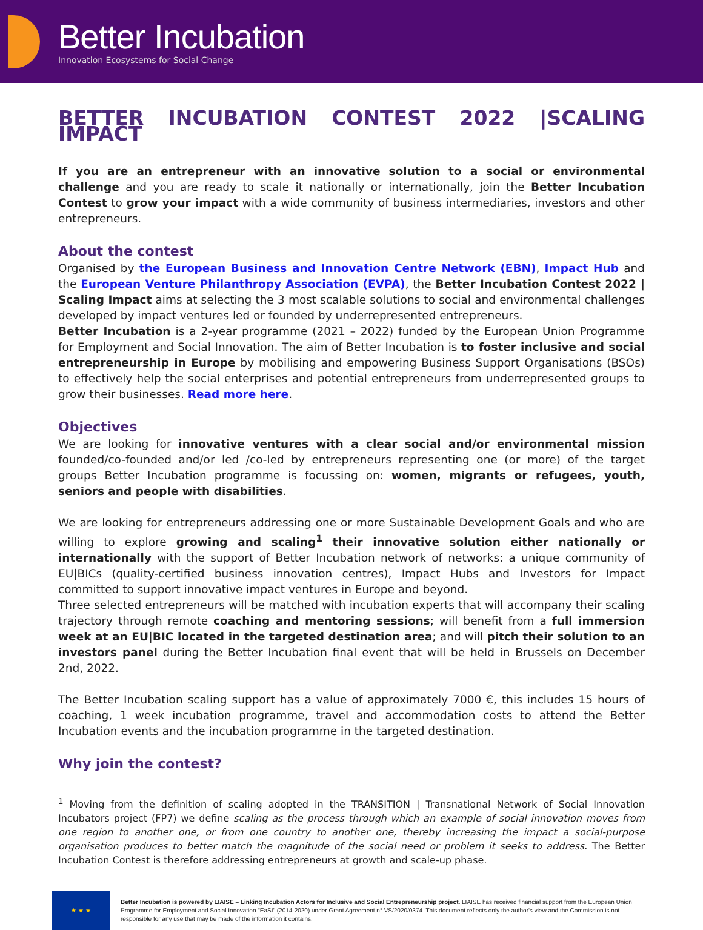Better Incubation
Innovation Ecosystems for Social Change
BETTER INCUBATION CONTEST 2022 |SCALING IMPACT
If you are an entrepreneur with an innovative solution to a social or environmental challenge and you are ready to scale it nationally or internationally, join the Better Incubation Contest to grow your impact with a wide community of business intermediaries, investors and other entrepreneurs.
About the contest
Organised by the European Business and Innovation Centre Network (EBN), Impact Hub and the European Venture Philanthropy Association (EVPA), the Better Incubation Contest 2022 | Scaling Impact aims at selecting the 3 most scalable solutions to social and environmental challenges developed by impact ventures led or founded by underrepresented entrepreneurs.
Better Incubation is a 2-year programme (2021 – 2022) funded by the European Union Programme for Employment and Social Innovation. The aim of Better Incubation is to foster inclusive and social entrepreneurship in Europe by mobilising and empowering Business Support Organisations (BSOs) to effectively help the social enterprises and potential entrepreneurs from underrepresented groups to grow their businesses. Read more here.
Objectives
We are looking for innovative ventures with a clear social and/or environmental mission founded/co-founded and/or led /co-led by entrepreneurs representing one (or more) of the target groups Better Incubation programme is focussing on: women, migrants or refugees, youth, seniors and people with disabilities.
We are looking for entrepreneurs addressing one or more Sustainable Development Goals and who are willing to explore growing and scaling<sup>1</sup> their innovative solution either nationally or internationally with the support of Better Incubation network of networks: a unique community of EU|BICs (quality-certified business innovation centres), Impact Hubs and Investors for Impact committed to support innovative impact ventures in Europe and beyond.
Three selected entrepreneurs will be matched with incubation experts that will accompany their scaling trajectory through remote coaching and mentoring sessions; will benefit from a full immersion week at an EU|BIC located in the targeted destination area; and will pitch their solution to an investors panel during the Better Incubation final event that will be held in Brussels on December 2nd, 2022.
The Better Incubation scaling support has a value of approximately 7000 €, this includes 15 hours of coaching, 1 week incubation programme, travel and accommodation costs to attend the Better Incubation events and the incubation programme in the targeted destination.
Why join the contest?
<sup>1</sup> Moving from the definition of scaling adopted in the TRANSITION | Transnational Network of Social Innovation Incubators project (FP7) we define scaling as the process through which an example of social innovation moves from one region to another one, or from one country to another one, thereby increasing the impact a social-purpose organisation produces to better match the magnitude of the social need or problem it seeks to address. The Better Incubation Contest is therefore addressing entrepreneurs at growth and scale-up phase.
★ ★ ★
Better Incubation is powered by LIAISE – Linking Incubation Actors for Inclusive and Social Entrepreneurship project. LIAISE has received financial support from the European Union Programme for Employment and Social Innovation "EaSI" (2014-2020) under Grant Agreement n° VS/2020/0374. This document reflects only the author's view and the Commission is not responsible for any use that may be made of the information it contains.